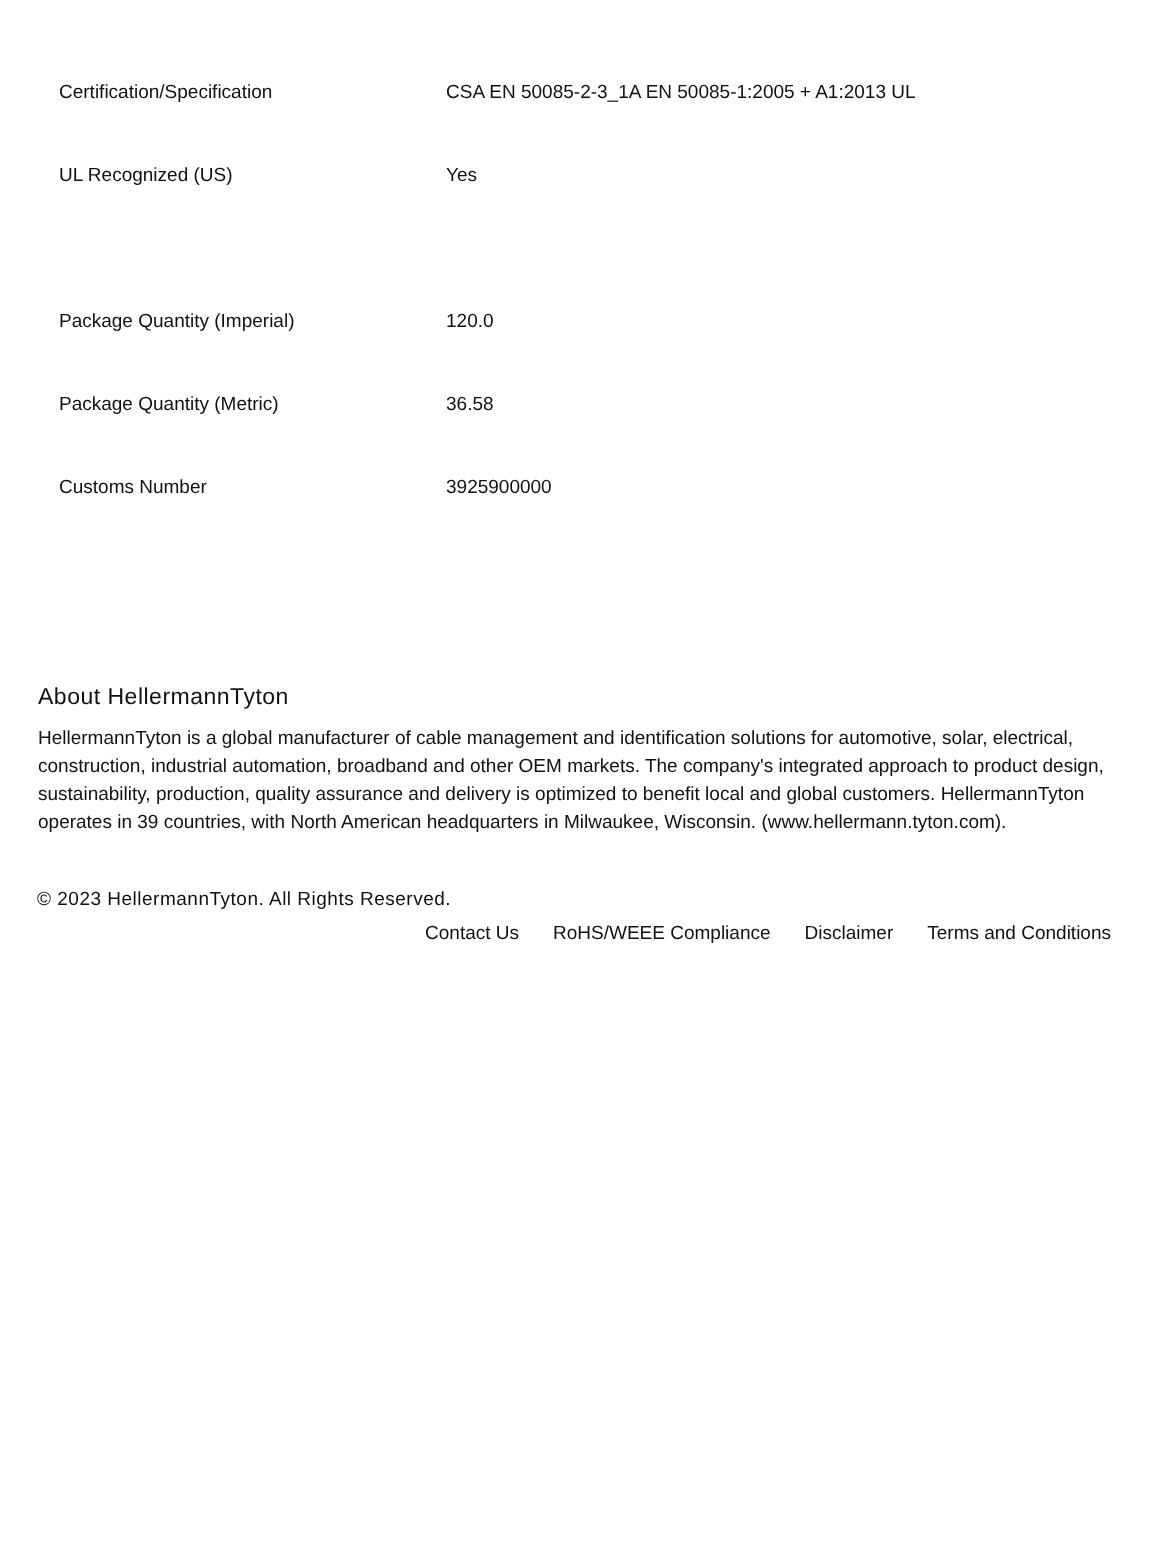| Certification/Specification | CSA EN 50085-2-3_1A EN 50085-1:2005 + A1:2013 UL |
| UL Recognized (US) | Yes |
| Package Quantity (Imperial) | 120.0 |
| Package Quantity (Metric) | 36.58 |
| Customs Number | 3925900000 |
About HellermannTyton
HellermannTyton is a global manufacturer of cable management and identification solutions for automotive, solar, electrical, construction, industrial automation, broadband and other OEM markets. The company's integrated approach to product design, sustainability, production, quality assurance and delivery is optimized to benefit local and global customers. HellermannTyton operates in 39 countries, with North American headquarters in Milwaukee, Wisconsin. (www.hellermann.tyton.com).
© 2023 HellermannTyton. All Rights Reserved.
Contact Us RoHS/WEEE Compliance Disclaimer Terms and Conditions